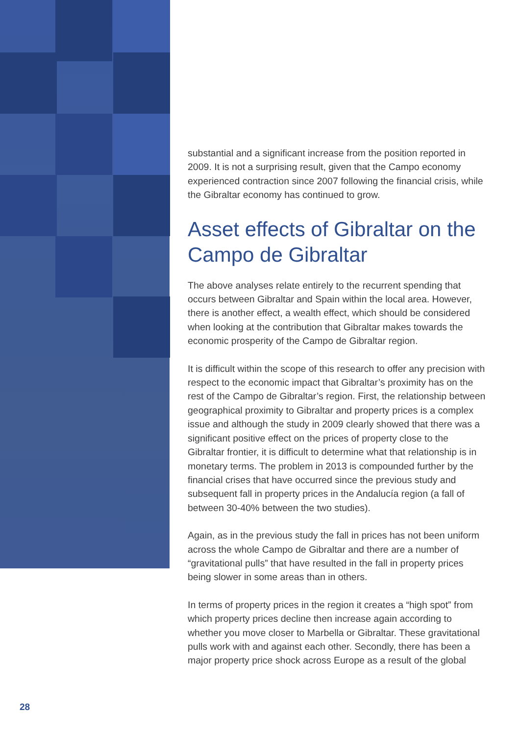substantial and a significant increase from the position reported in 2009. It is not a surprising result, given that the Campo economy experienced contraction since 2007 following the financial crisis, while the Gibraltar economy has continued to grow.
Asset effects of Gibraltar on the Campo de Gibraltar
The above analyses relate entirely to the recurrent spending that occurs between Gibraltar and Spain within the local area. However, there is another effect, a wealth effect, which should be considered when looking at the contribution that Gibraltar makes towards the economic prosperity of the Campo de Gibraltar region.
It is difficult within the scope of this research to offer any precision with respect to the economic impact that Gibraltar’s proximity has on the rest of the Campo de Gibraltar’s region. First, the relationship between geographical proximity to Gibraltar and property prices is a complex issue and although the study in 2009 clearly showed that there was a significant positive effect on the prices of property close to the Gibraltar frontier, it is difficult to determine what that relationship is in monetary terms. The problem in 2013 is compounded further by the financial crises that have occurred since the previous study and subsequent fall in property prices in the Andalucía region (a fall of between 30-40% between the two studies).
Again, as in the previous study the fall in prices has not been uniform across the whole Campo de Gibraltar and there are a number of “gravitational pulls” that have resulted in the fall in property prices being slower in some areas than in others.
In terms of property prices in the region it creates a “high spot” from which property prices decline then increase again according to whether you move closer to Marbella or Gibraltar. These gravitational pulls work with and against each other. Secondly, there has been a major property price shock across Europe as a result of the global
28